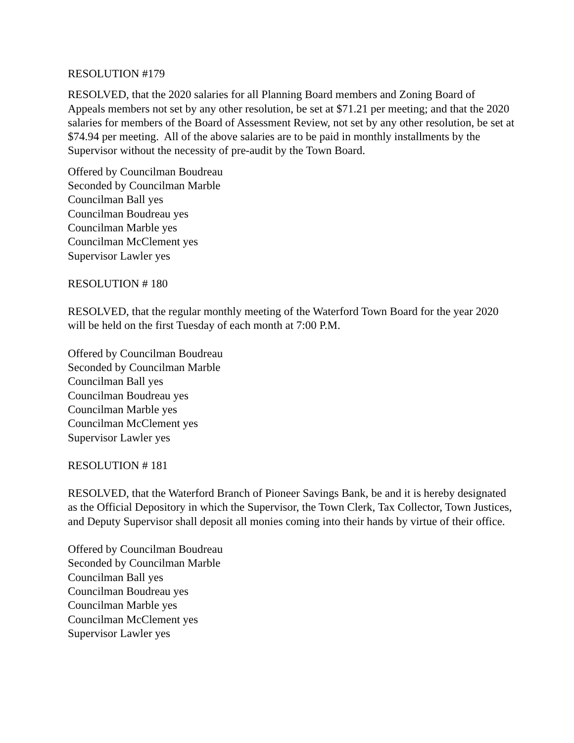RESOLUTION #179
RESOLVED, that the 2020 salaries for all Planning Board members and Zoning Board of Appeals members not set by any other resolution, be set at $71.21 per meeting; and that the 2020 salaries for members of the Board of Assessment Review, not set by any other resolution, be set at $74.94 per meeting. All of the above salaries are to be paid in monthly installments by the Supervisor without the necessity of pre-audit by the Town Board.
Offered by Councilman Boudreau
Seconded by Councilman Marble
Councilman Ball yes
Councilman Boudreau yes
Councilman Marble yes
Councilman McClement yes
Supervisor Lawler yes
RESOLUTION # 180
RESOLVED, that the regular monthly meeting of the Waterford Town Board for the year 2020 will be held on the first Tuesday of each month at 7:00 P.M.
Offered by Councilman Boudreau
Seconded by Councilman Marble
Councilman Ball yes
Councilman Boudreau yes
Councilman Marble yes
Councilman McClement yes
Supervisor Lawler yes
RESOLUTION # 181
RESOLVED, that the Waterford Branch of Pioneer Savings Bank, be and it is hereby designated as the Official Depository in which the Supervisor, the Town Clerk, Tax Collector, Town Justices, and Deputy Supervisor shall deposit all monies coming into their hands by virtue of their office.
Offered by Councilman Boudreau
Seconded by Councilman Marble
Councilman Ball yes
Councilman Boudreau yes
Councilman Marble yes
Councilman McClement yes
Supervisor Lawler yes